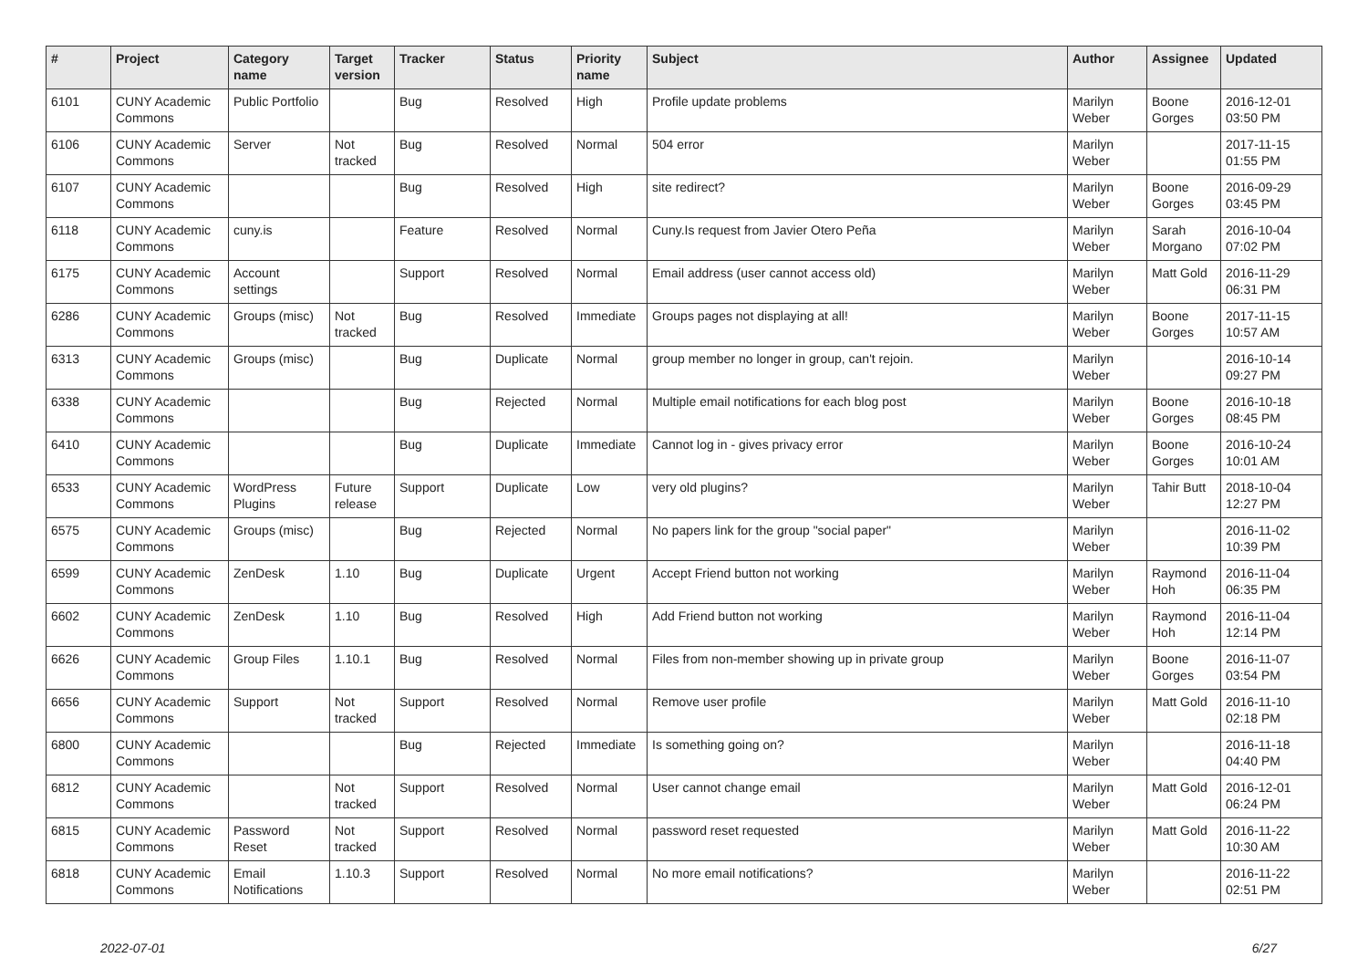| # | Project | Category name | Target version | Tracker | Status | Priority name | Subject | Author | Assignee | Updated |
| --- | --- | --- | --- | --- | --- | --- | --- | --- | --- | --- |
| 6101 | CUNY Academic Commons | Public Portfolio | | Bug | Resolved | High | Profile update problems | Marilyn Weber | Boone Gorges | 2016-12-01 03:50 PM |
| 6106 | CUNY Academic Commons | Server | Not tracked | Bug | Resolved | Normal | 504 error | Marilyn Weber | | 2017-11-15 01:55 PM |
| 6107 | CUNY Academic Commons | | | Bug | Resolved | High | site redirect? | Marilyn Weber | Boone Gorges | 2016-09-29 03:45 PM |
| 6118 | CUNY Academic Commons | cuny.is | | Feature | Resolved | Normal | Cuny.Is request from Javier Otero Peña | Marilyn Weber | Sarah Morgano | 2016-10-04 07:02 PM |
| 6175 | CUNY Academic Commons | Account settings | | Support | Resolved | Normal | Email address (user cannot access old) | Marilyn Weber | Matt Gold | 2016-11-29 06:31 PM |
| 6286 | CUNY Academic Commons | Groups (misc) | Not tracked | Bug | Resolved | Immediate | Groups pages not displaying at all! | Marilyn Weber | Boone Gorges | 2017-11-15 10:57 AM |
| 6313 | CUNY Academic Commons | Groups (misc) | | Bug | Duplicate | Normal | group member no longer in group, can't rejoin. | Marilyn Weber | | 2016-10-14 09:27 PM |
| 6338 | CUNY Academic Commons | | | Bug | Rejected | Normal | Multiple email notifications for each blog post | Marilyn Weber | Boone Gorges | 2016-10-18 08:45 PM |
| 6410 | CUNY Academic Commons | | | Bug | Duplicate | Immediate | Cannot log in - gives privacy error | Marilyn Weber | Boone Gorges | 2016-10-24 10:01 AM |
| 6533 | CUNY Academic Commons | WordPress Plugins | Future release | Support | Duplicate | Low | very old plugins? | Marilyn Weber | Tahir Butt | 2018-10-04 12:27 PM |
| 6575 | CUNY Academic Commons | Groups (misc) | | Bug | Rejected | Normal | No papers link for the group "social paper" | Marilyn Weber | | 2016-11-02 10:39 PM |
| 6599 | CUNY Academic Commons | ZenDesk | 1.10 | Bug | Duplicate | Urgent | Accept Friend button not working | Marilyn Weber | Raymond Hoh | 2016-11-04 06:35 PM |
| 6602 | CUNY Academic Commons | ZenDesk | 1.10 | Bug | Resolved | High | Add Friend button not working | Marilyn Weber | Raymond Hoh | 2016-11-04 12:14 PM |
| 6626 | CUNY Academic Commons | Group Files | 1.10.1 | Bug | Resolved | Normal | Files from non-member showing up in private group | Marilyn Weber | Boone Gorges | 2016-11-07 03:54 PM |
| 6656 | CUNY Academic Commons | Support | Not tracked | Support | Resolved | Normal | Remove user profile | Marilyn Weber | Matt Gold | 2016-11-10 02:18 PM |
| 6800 | CUNY Academic Commons | | | Bug | Rejected | Immediate | Is something going on? | Marilyn Weber | | 2016-11-18 04:40 PM |
| 6812 | CUNY Academic Commons | | Not tracked | Support | Resolved | Normal | User cannot change email | Marilyn Weber | Matt Gold | 2016-12-01 06:24 PM |
| 6815 | CUNY Academic Commons | Password Reset | Not tracked | Support | Resolved | Normal | password reset requested | Marilyn Weber | Matt Gold | 2016-11-22 10:30 AM |
| 6818 | CUNY Academic Commons | Email Notifications | 1.10.3 | Support | Resolved | Normal | No more email notifications? | Marilyn Weber | | 2016-11-22 02:51 PM |
2022-07-01 6/27